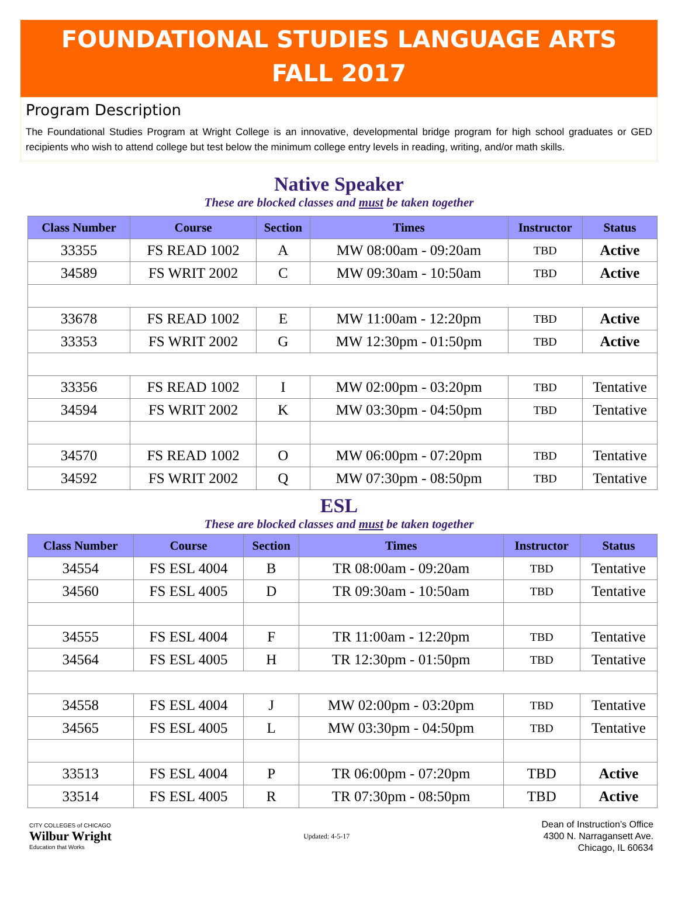FOUNDATIONAL STUDIES LANGUAGE ARTS
FALL 2017
Program Description
The Foundational Studies Program at Wright College is an innovative, developmental bridge program for high school graduates or GED recipients who wish to attend college but test below the minimum college entry levels in reading, writing, and/or math skills.
Native Speaker
These are blocked classes and must be taken together
| Class Number | Course | Section | Times | Instructor | Status |
| --- | --- | --- | --- | --- | --- |
| 33355 | FS READ 1002 | A | MW 08:00am - 09:20am | TBD | Active |
| 34589 | FS WRIT 2002 | C | MW 09:30am - 10:50am | TBD | Active |
| 33678 | FS READ 1002 | E | MW 11:00am - 12:20pm | TBD | Active |
| 33353 | FS WRIT 2002 | G | MW 12:30pm - 01:50pm | TBD | Active |
| 33356 | FS READ 1002 | I | MW 02:00pm - 03:20pm | TBD | Tentative |
| 34594 | FS WRIT 2002 | K | MW 03:30pm - 04:50pm | TBD | Tentative |
| 34570 | FS READ 1002 | O | MW 06:00pm - 07:20pm | TBD | Tentative |
| 34592 | FS WRIT 2002 | Q | MW 07:30pm - 08:50pm | TBD | Tentative |
ESL
These are blocked classes and must be taken together
| Class Number | Course | Section | Times | Instructor | Status |
| --- | --- | --- | --- | --- | --- |
| 34554 | FS ESL 4004 | B | TR 08:00am - 09:20am | TBD | Tentative |
| 34560 | FS ESL 4005 | D | TR 09:30am - 10:50am | TBD | Tentative |
| 34555 | FS ESL 4004 | F | TR 11:00am - 12:20pm | TBD | Tentative |
| 34564 | FS ESL 4005 | H | TR 12:30pm - 01:50pm | TBD | Tentative |
| 34558 | FS ESL 4004 | J | MW 02:00pm - 03:20pm | TBD | Tentative |
| 34565 | FS ESL 4005 | L | MW 03:30pm - 04:50pm | TBD | Tentative |
| 33513 | FS ESL 4004 | P | TR 06:00pm - 07:20pm | TBD | Active |
| 33514 | FS ESL 4005 | R | TR 07:30pm - 08:50pm | TBD | Active |
CITY COLLEGES of CHICAGO
Wilbur Wright
Education that Works
Updated: 4-5-17
Dean of Instruction’s Office
4300 N. Narragansett Ave.
Chicago, IL 60634